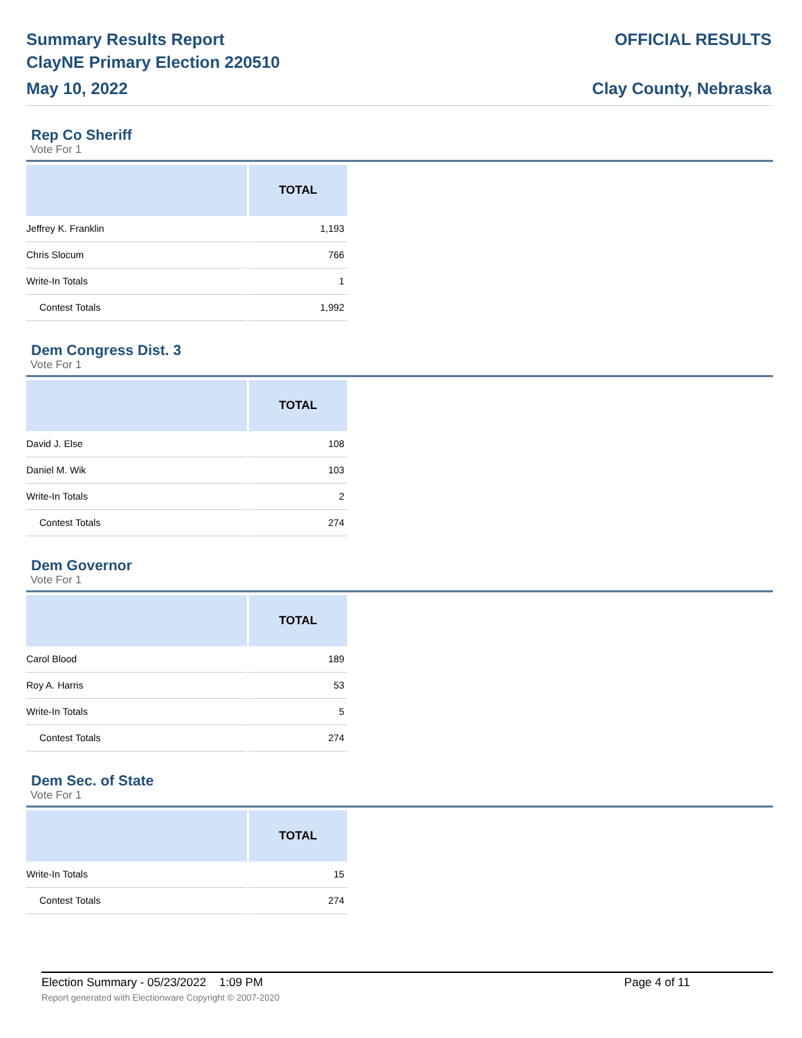Summary Results Report
ClayNE Primary Election 220510
May 10, 2022
OFFICIAL RESULTS
Clay County, Nebraska
Rep Co Sheriff
Vote For 1
| | TOTAL |
| --- | --- |
| Jeffrey K. Franklin | 1,193 |
| Chris Slocum | 766 |
| Write-In Totals | 1 |
| Contest Totals | 1,992 |
Dem Congress Dist. 3
Vote For 1
| | TOTAL |
| --- | --- |
| David J. Else | 108 |
| Daniel M. Wik | 103 |
| Write-In Totals | 2 |
| Contest Totals | 274 |
Dem Governor
Vote For 1
| | TOTAL |
| --- | --- |
| Carol Blood | 189 |
| Roy A. Harris | 53 |
| Write-In Totals | 5 |
| Contest Totals | 274 |
Dem Sec. of State
Vote For 1
| | TOTAL |
| --- | --- |
| Write-In Totals | 15 |
| Contest Totals | 274 |
Election Summary - 05/23/2022 1:09 PM Page 4 of 11
Report generated with Electionware Copyright © 2007-2020